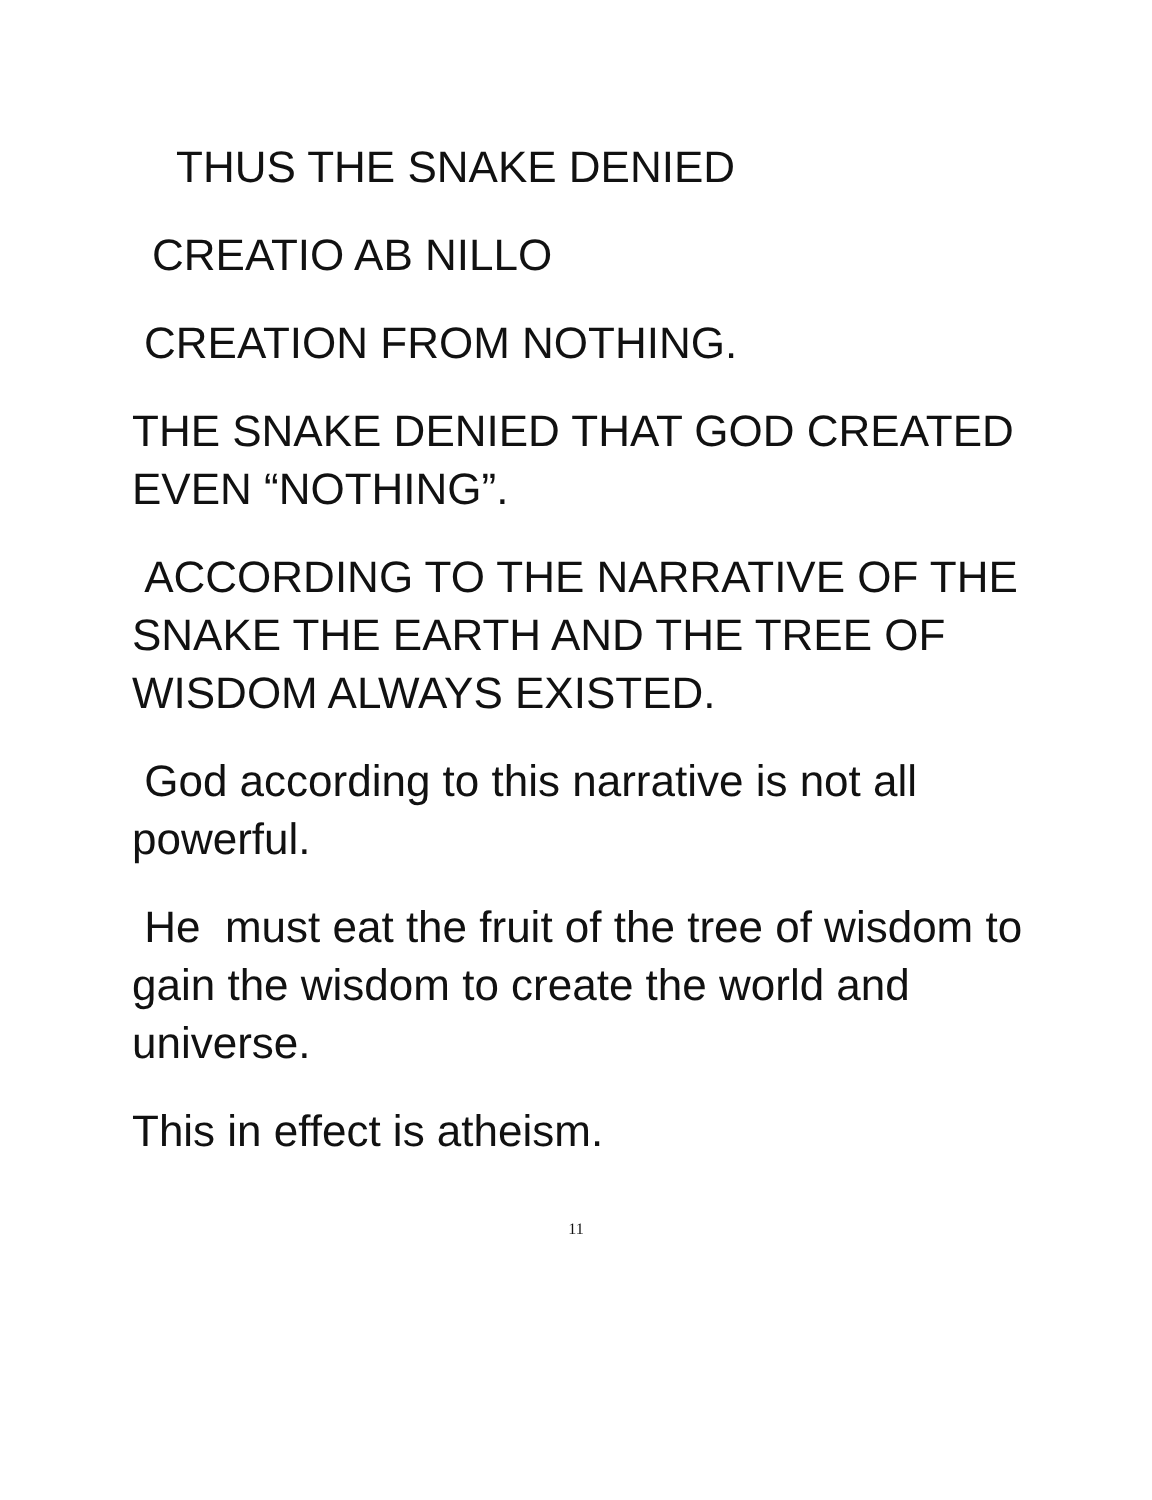THUS THE SNAKE DENIED
CREATIO AB NILLO
CREATION FROM NOTHING.
THE SNAKE DENIED THAT GOD CREATED EVEN “NOTHING”.
ACCORDING TO THE NARRATIVE OF THE SNAKE THE EARTH AND THE TREE OF WISDOM ALWAYS EXISTED.
God according to this narrative is not all powerful.
He must eat the fruit of the tree of wisdom to gain the wisdom to create the world and universe.
This in effect is atheism.
11